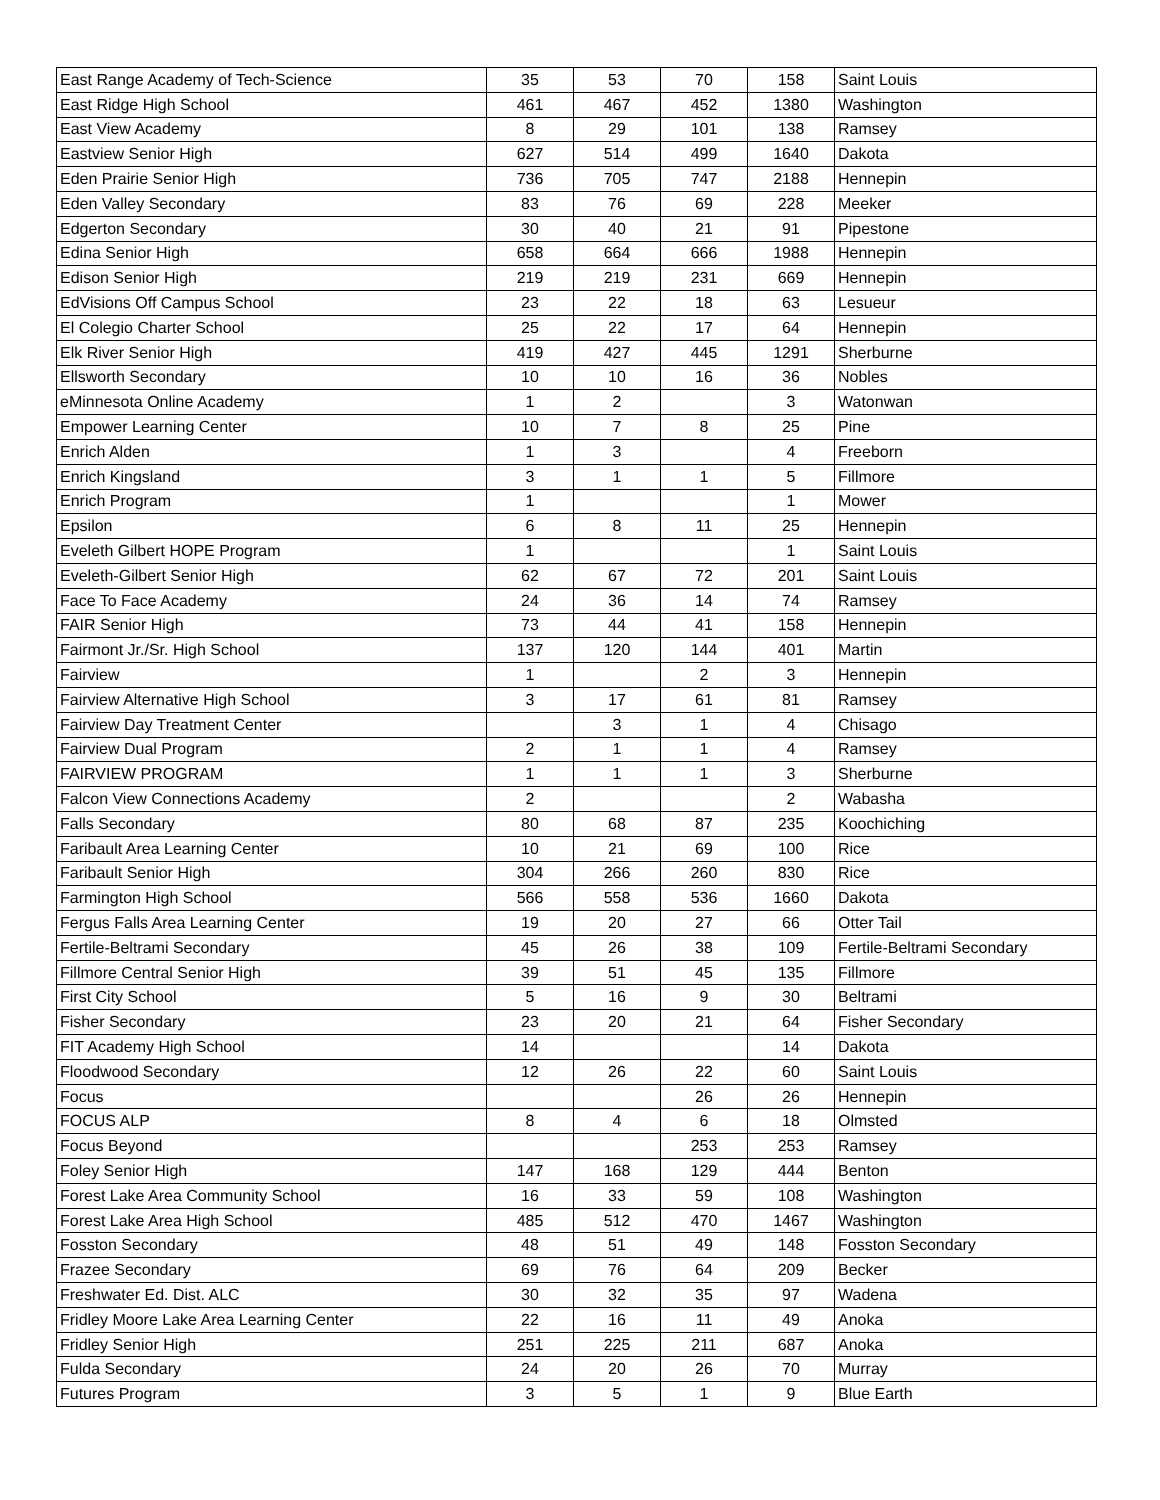| East Range Academy of Tech-Science | 35 | 53 | 70 | 158 | Saint Louis |
| East Ridge High School | 461 | 467 | 452 | 1380 | Washington |
| East View Academy | 8 | 29 | 101 | 138 | Ramsey |
| Eastview Senior High | 627 | 514 | 499 | 1640 | Dakota |
| Eden Prairie Senior High | 736 | 705 | 747 | 2188 | Hennepin |
| Eden Valley Secondary | 83 | 76 | 69 | 228 | Meeker |
| Edgerton Secondary | 30 | 40 | 21 | 91 | Pipestone |
| Edina Senior High | 658 | 664 | 666 | 1988 | Hennepin |
| Edison Senior High | 219 | 219 | 231 | 669 | Hennepin |
| EdVisions Off Campus School | 23 | 22 | 18 | 63 | Lesueur |
| El Colegio Charter School | 25 | 22 | 17 | 64 | Hennepin |
| Elk River Senior High | 419 | 427 | 445 | 1291 | Sherburne |
| Ellsworth Secondary | 10 | 10 | 16 | 36 | Nobles |
| eMinnesota Online Academy | 1 | 2 | | 3 | Watonwan |
| Empower Learning Center | 10 | 7 | 8 | 25 | Pine |
| Enrich Alden | 1 | 3 | | 4 | Freeborn |
| Enrich Kingsland | 3 | 1 | 1 | 5 | Fillmore |
| Enrich Program | 1 | | | 1 | Mower |
| Epsilon | 6 | 8 | 11 | 25 | Hennepin |
| Eveleth Gilbert HOPE Program | 1 | | | 1 | Saint Louis |
| Eveleth-Gilbert Senior High | 62 | 67 | 72 | 201 | Saint Louis |
| Face To Face Academy | 24 | 36 | 14 | 74 | Ramsey |
| FAIR Senior High | 73 | 44 | 41 | 158 | Hennepin |
| Fairmont Jr./Sr. High School | 137 | 120 | 144 | 401 | Martin |
| Fairview | 1 | | 2 | 3 | Hennepin |
| Fairview Alternative High School | 3 | 17 | 61 | 81 | Ramsey |
| Fairview Day Treatment Center | | 3 | 1 | 4 | Chisago |
| Fairview Dual Program | 2 | 1 | 1 | 4 | Ramsey |
| FAIRVIEW PROGRAM | 1 | 1 | 1 | 3 | Sherburne |
| Falcon View Connections Academy | 2 | | | 2 | Wabasha |
| Falls Secondary | 80 | 68 | 87 | 235 | Koochiching |
| Faribault Area Learning Center | 10 | 21 | 69 | 100 | Rice |
| Faribault Senior High | 304 | 266 | 260 | 830 | Rice |
| Farmington High School | 566 | 558 | 536 | 1660 | Dakota |
| Fergus Falls Area Learning Center | 19 | 20 | 27 | 66 | Otter Tail |
| Fertile-Beltrami Secondary | 45 | 26 | 38 | 109 | Fertile-Beltrami Secondary |
| Fillmore Central Senior High | 39 | 51 | 45 | 135 | Fillmore |
| First City School | 5 | 16 | 9 | 30 | Beltrami |
| Fisher Secondary | 23 | 20 | 21 | 64 | Fisher Secondary |
| FIT Academy High School | 14 | | | 14 | Dakota |
| Floodwood Secondary | 12 | 26 | 22 | 60 | Saint Louis |
| Focus | | | 26 | 26 | Hennepin |
| FOCUS ALP | 8 | 4 | 6 | 18 | Olmsted |
| Focus Beyond | | | 253 | 253 | Ramsey |
| Foley Senior High | 147 | 168 | 129 | 444 | Benton |
| Forest Lake Area Community School | 16 | 33 | 59 | 108 | Washington |
| Forest Lake Area High School | 485 | 512 | 470 | 1467 | Washington |
| Fosston Secondary | 48 | 51 | 49 | 148 | Fosston Secondary |
| Frazee Secondary | 69 | 76 | 64 | 209 | Becker |
| Freshwater Ed. Dist. ALC | 30 | 32 | 35 | 97 | Wadena |
| Fridley Moore Lake Area Learning Center | 22 | 16 | 11 | 49 | Anoka |
| Fridley Senior High | 251 | 225 | 211 | 687 | Anoka |
| Fulda Secondary | 24 | 20 | 26 | 70 | Murray |
| Futures Program | 3 | 5 | 1 | 9 | Blue Earth |